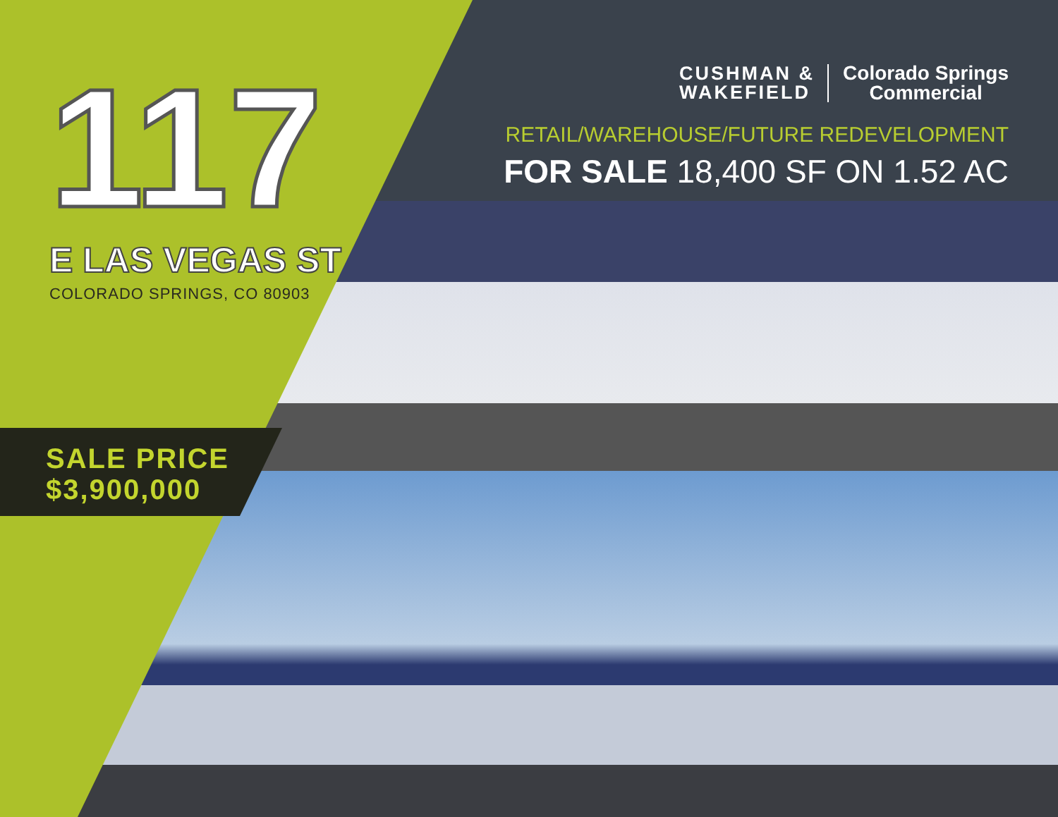117
E LAS VEGAS ST
COLORADO SPRINGS, CO 80903
SALE PRICE
$3,900,000
CUSHMAN &
WAKEFIELD
Colorado Springs
Commercial
RETAIL/WAREHOUSE/FUTURE REDEVELOPMENT
FOR SALE 18,400 SF ON 1.52 AC